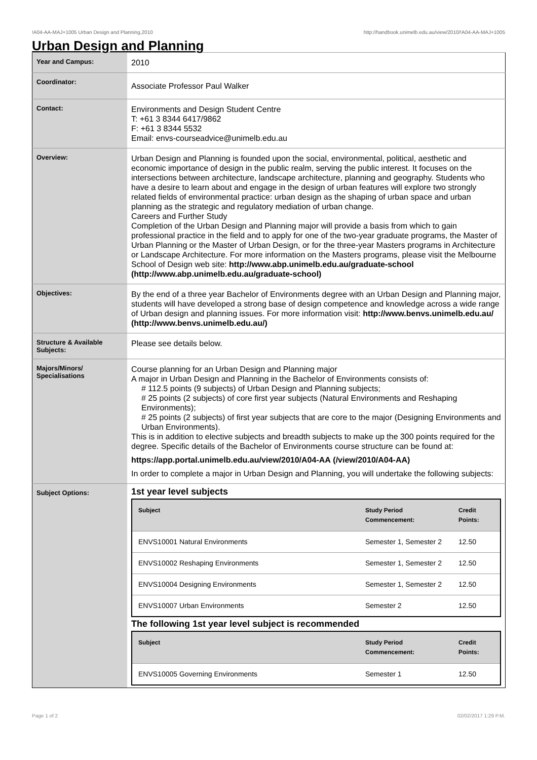!A04-AA-MAJ+1005 Urban Design and Planning,2010 http://handbook.unimelb.edu.au/view/2010/!A04-AA-MAJ+1005
Urban Design and Planning
| Year and Campus: | 2010 |
| Coordinator: | Associate Professor Paul Walker |
| Contact: | Environments and Design Student Centre T: +61 3 8344 6417/9862 F: +61 3 8344 5532 Email: envs-courseadvice@unimelb.edu.au |
| Overview: | Urban Design and Planning is founded upon the social, environmental, political, aesthetic and economic importance of design in the public realm, serving the public interest. It focuses on the intersections between architecture, landscape architecture, planning and geography. Students who have a desire to learn about and engage in the design of urban features will explore two strongly related fields of environmental practice: urban design as the shaping of urban space and urban planning as the strategic and regulatory mediation of urban change. Careers and Further Study Completion of the Urban Design and Planning major will provide a basis from which to gain professional practice in the field and to apply for one of the two-year graduate programs, the Master of Urban Planning or the Master of Urban Design, or for the three-year Masters programs in Architecture or Landscape Architecture. For more information on the Masters programs, please visit the Melbourne School of Design web site: http://www.abp.unimelb.edu.au/graduate-school (http://www.abp.unimelb.edu.au/graduate-school) |
| Objectives: | By the end of a three year Bachelor of Environments degree with an Urban Design and Planning major, students will have developed a strong base of design competence and knowledge across a wide range of Urban design and planning issues. For more information visit: http://www.benvs.unimelb.edu.au/ (http://www.benvs.unimelb.edu.au/) |
| Structure & Available Subjects: | Please see details below. |
| Majors/Minors/ Specialisations | Course planning for an Urban Design and Planning major A major in Urban Design and Planning in the Bachelor of Environments consists of: # 112.5 points (9 subjects) of Urban Design and Planning subjects; # 25 points (2 subjects) of core first year subjects (Natural Environments and Reshaping Environments); # 25 points (2 subjects) of first year subjects that are core to the major (Designing Environments and Urban Environments). This is in addition to elective subjects and breadth subjects to make up the 300 points required for the degree. Specific details of the Bachelor of Environments course structure can be found at: https://app.portal.unimelb.edu.au/view/2010/A04-AA (/view/2010/A04-AA) In order to complete a major in Urban Design and Planning, you will undertake the following subjects: |
| Subject Options: | 1st year level subjects / Subject / Study Period Commencement: / Credit Points: / / --- / --- / --- / / ENVS10001 Natural Environments / Semester 1, Semester 2 / 12.50 / / ENVS10002 Reshaping Environments / Semester 1, Semester 2 / 12.50 / / ENVS10004 Designing Environments / Semester 1, Semester 2 / 12.50 / / ENVS10007 Urban Environments / Semester 2 / 12.50 / The following 1st year level subject is recommended / Subject / Study Period Commencement: / Credit Points: / / --- / --- / --- / / ENVS10005 Governing Environments / Semester 1 / 12.50 / |
Page 1 of 2 02/02/2017 1:29 P.M.